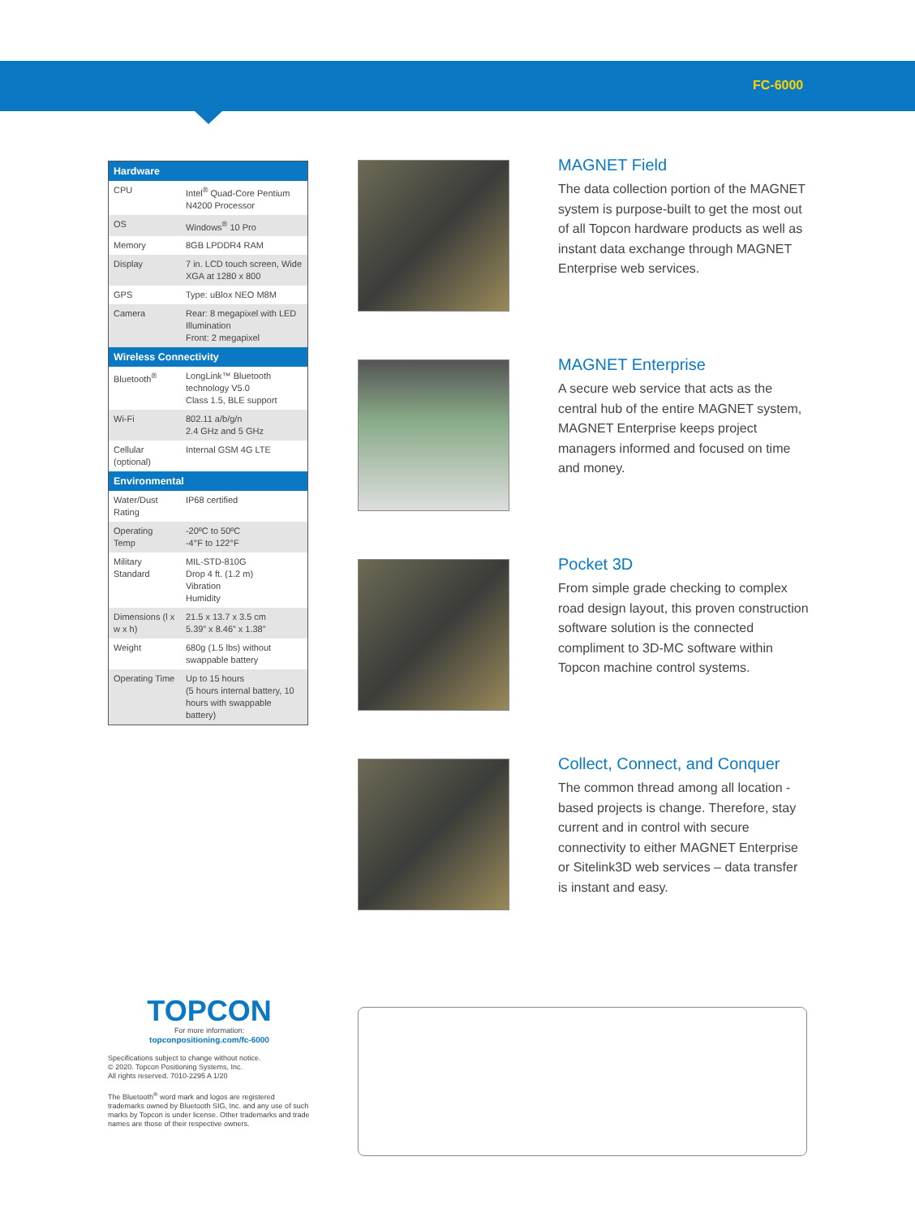FC-6000
| Hardware | |
| --- | --- |
| CPU | Intel<sup>®</sup> Quad-Core Pentium N4200 Processor |
| OS | Windows<sup>®</sup> 10 Pro |
| Memory | 8GB LPDDR4 RAM |
| Display | 7 in. LCD touch screen, Wide XGA at 1280 x 800 |
| GPS | Type: uBlox NEO M8M |
| Camera | Rear: 8 megapixel with LED Illumination Front: 2 megapixel |
| Wireless Connectivity | |
| Bluetooth<sup>®</sup> | LongLink™ Bluetooth technology V5.0 Class 1.5, BLE support |
| Wi-Fi | 802.11 a/b/g/n 2.4 GHz and 5 GHz |
| Cellular (optional) | Internal GSM 4G LTE |
| Environmental | |
| Water/Dust Rating | IP68 certified |
| Operating Temp | -20ºC to 50ºC -4°F to 122°F |
| Military Standard | MIL-STD-810G Drop 4 ft. (1.2 m) Vibration Humidity |
| Dimensions (l x w x h) | 21.5 x 13.7 x 3.5 cm 5.39” x 8.46” x 1.38” |
| Weight | 680g (1.5 lbs) without swappable battery |
| Operating Time | Up to 15 hours (5 hours internal battery, 10 hours with swappable battery) |
MAGNET Field
The data collection portion of the MAGNET system is purpose-built to get the most out of all Topcon hardware products as well as instant data exchange through MAGNET Enterprise web services.
MAGNET Enterprise
A secure web service that acts as the central hub of the entire MAGNET system, MAGNET Enterprise keeps project managers informed and focused on time and money.
Pocket 3D
From simple grade checking to complex road design layout, this proven construction software solution is the connected compliment to 3D-MC software within Topcon machine control systems.
Collect, Connect, and Conquer
The common thread among all location - based projects is change. Therefore, stay current and in control with secure connectivity to either MAGNET Enterprise or Sitelink3D web services – data transfer is instant and easy.
TOPCON
For more information:
topconpositioning.com/fc-6000
Specifications subject to change without notice.
© 2020. Topcon Positioning Systems, Inc.
All rights reserved. 7010-2295 A 1/20
The Bluetooth<sup>®</sup> word mark and logos are registered trademarks owned by Bluetooth SIG, Inc. and any use of such marks by Topcon is under license. Other trademarks and trade names are those of their respective owners.